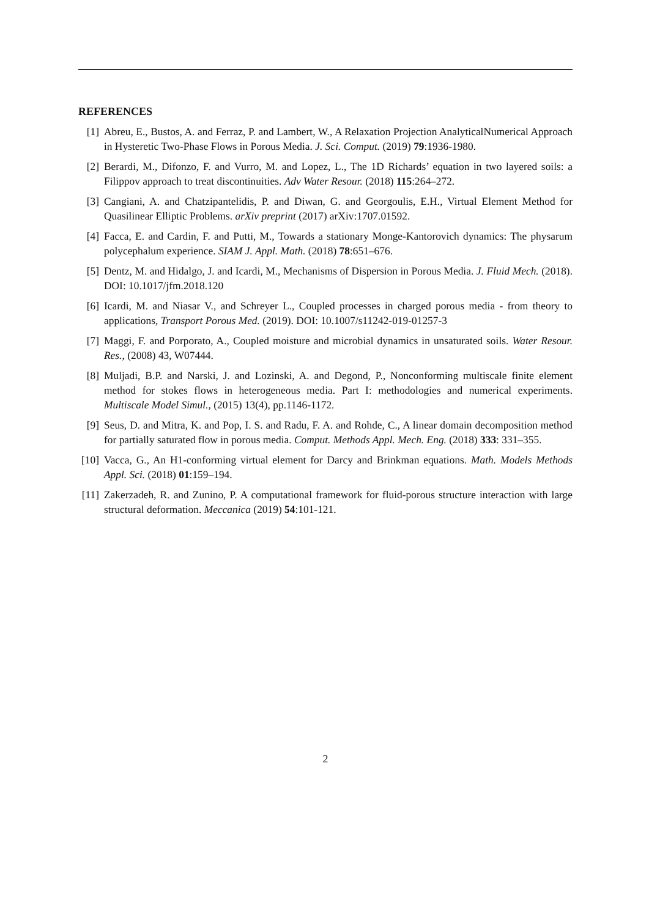REFERENCES
[1] Abreu, E., Bustos, A. and Ferraz, P. and Lambert, W., A Relaxation Projection AnalyticalNumerical Approach in Hysteretic Two-Phase Flows in Porous Media. J. Sci. Comput. (2019) 79:1936-1980.
[2] Berardi, M., Difonzo, F. and Vurro, M. and Lopez, L., The 1D Richards’ equation in two layered soils: a Filippov approach to treat discontinuities. Adv Water Resour. (2018) 115:264–272.
[3] Cangiani, A. and Chatzipantelidis, P. and Diwan, G. and Georgoulis, E.H., Virtual Element Method for Quasilinear Elliptic Problems. arXiv preprint (2017) arXiv:1707.01592.
[4] Facca, E. and Cardin, F. and Putti, M., Towards a stationary Monge-Kantorovich dynamics: The physarum polycephalum experience. SIAM J. Appl. Math. (2018) 78:651–676.
[5] Dentz, M. and Hidalgo, J. and Icardi, M., Mechanisms of Dispersion in Porous Media. J. Fluid Mech. (2018). DOI: 10.1017/jfm.2018.120
[6] Icardi, M. and Niasar V., and Schreyer L., Coupled processes in charged porous media - from theory to applications, Transport Porous Med. (2019). DOI: 10.1007/s11242-019-01257-3
[7] Maggi, F. and Porporato, A., Coupled moisture and microbial dynamics in unsaturated soils. Water Resour. Res., (2008) 43, W07444.
[8] Muljadi, B.P. and Narski, J. and Lozinski, A. and Degond, P., Nonconforming multiscale finite element method for stokes flows in heterogeneous media. Part I: methodologies and numerical experiments. Multiscale Model Simul., (2015) 13(4), pp.1146-1172.
[9] Seus, D. and Mitra, K. and Pop, I. S. and Radu, F. A. and Rohde, C., A linear domain decomposition method for partially saturated flow in porous media. Comput. Methods Appl. Mech. Eng. (2018) 333: 331–355.
[10] Vacca, G., An H1-conforming virtual element for Darcy and Brinkman equations. Math. Models Methods Appl. Sci. (2018) 01:159–194.
[11] Zakerzadeh, R. and Zunino, P. A computational framework for fluid-porous structure interaction with large structural deformation. Meccanica (2019) 54:101-121.
2